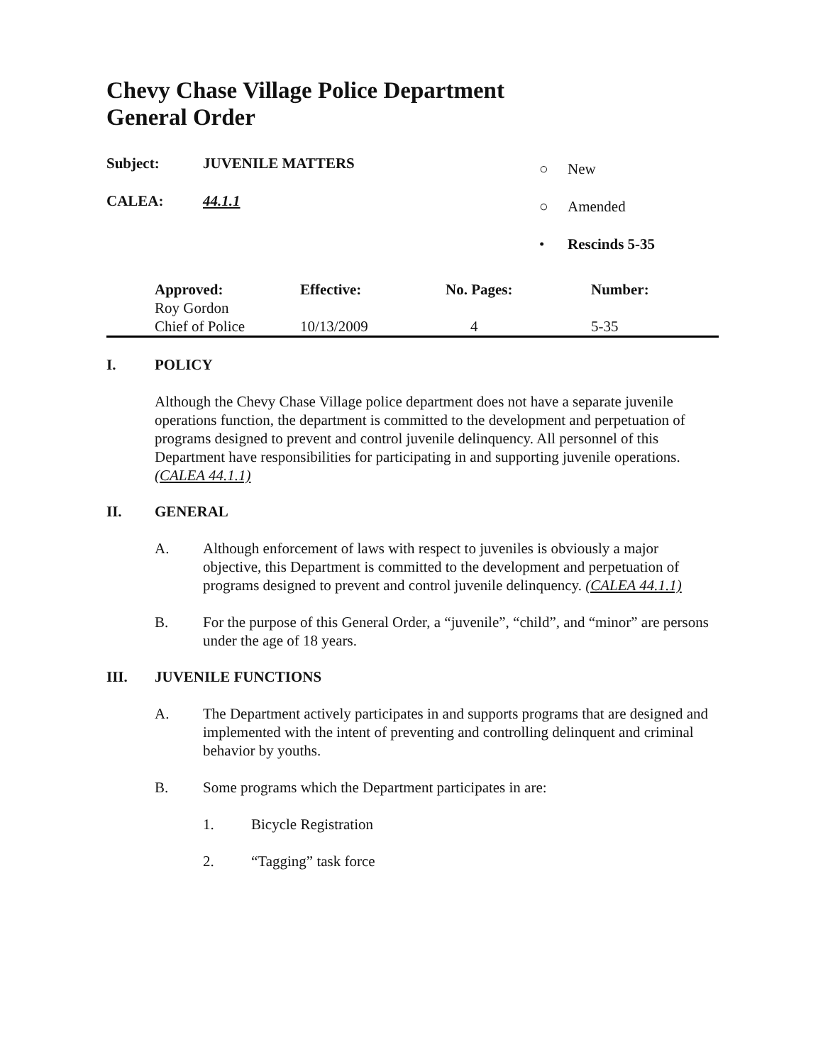Chevy Chase Village Police Department
General Order
Subject: JUVENILE MATTERS
CALEA: 44.1.1
○ New
○ Amended
• Rescinds 5-35
| | Approved: | Effective: | No. Pages: | Number: |
| | Roy Gordon Chief of Police | 10/13/2009 | 4 | 5-35 |
I. POLICY
Although the Chevy Chase Village police department does not have a separate juvenile operations function, the department is committed to the development and perpetuation of programs designed to prevent and control juvenile delinquency. All personnel of this Department have responsibilities for participating in and supporting juvenile operations. (CALEA 44.1.1)
II. GENERAL
A. Although enforcement of laws with respect to juveniles is obviously a major objective, this Department is committed to the development and perpetuation of programs designed to prevent and control juvenile delinquency. (CALEA 44.1.1)
B. For the purpose of this General Order, a “juvenile”, “child”, and “minor” are persons under the age of 18 years.
III. JUVENILE FUNCTIONS
A. The Department actively participates in and supports programs that are designed and implemented with the intent of preventing and controlling delinquent and criminal behavior by youths.
B. Some programs which the Department participates in are:
1. Bicycle Registration
2. “Tagging” task force